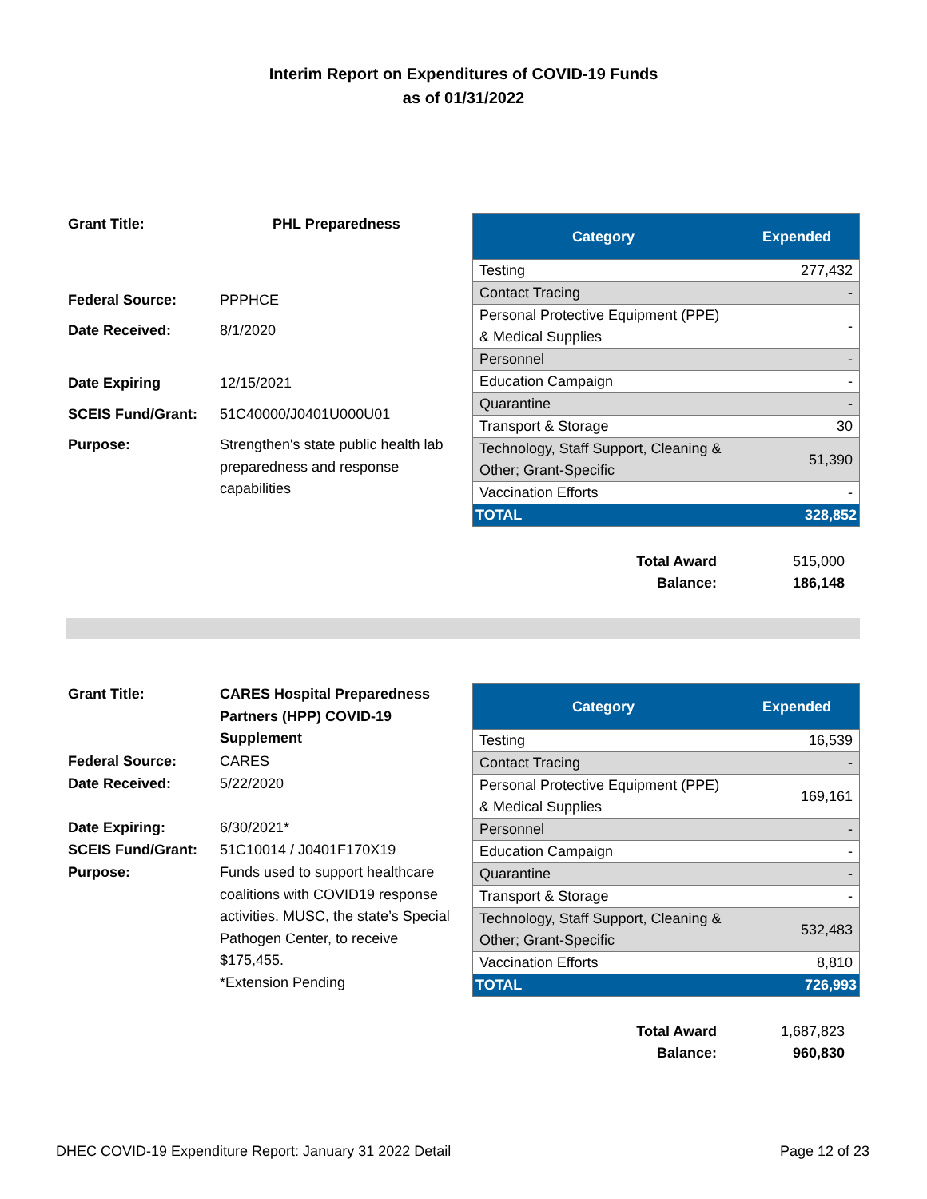Interim Report on Expenditures of COVID-19 Funds
as of 01/31/2022
| Grant Title: | PHL Preparedness |
| Federal Source: | PPPHCE |
| Date Received: | 8/1/2020 |
| Date Expiring | 12/15/2021 |
| SCEIS Fund/Grant: | 51C40000/J0401U000U01 |
| Purpose: | Strengthen's state public health lab preparedness and response capabilities |
| Category | Expended |
| --- | --- |
| Testing | 277,432 |
| Contact Tracing | - |
| Personal Protective Equipment (PPE) & Medical Supplies | - |
| Personnel | - |
| Education Campaign | - |
| Quarantine | - |
| Transport & Storage | 30 |
| Technology, Staff Support, Cleaning & Other; Grant-Specific | 51,390 |
| Vaccination Efforts | - |
| TOTAL | 328,852 |
| Total Award | 515,000 |
| Balance: | 186,148 |
| Grant Title: | CARES Hospital Preparedness Partners (HPP) COVID-19 Supplement |
| Federal Source: | CARES |
| Date Received: | 5/22/2020 |
| Date Expiring: | 6/30/2021* |
| SCEIS Fund/Grant: | 51C10014 / J0401F170X19 |
| Purpose: | Funds used to support healthcare coalitions with COVID19 response activities. MUSC, the state’s Special Pathogen Center, to receive $175,455. *Extension Pending |
| Category | Expended |
| --- | --- |
| Testing | 16,539 |
| Contact Tracing | - |
| Personal Protective Equipment (PPE) & Medical Supplies | 169,161 |
| Personnel | - |
| Education Campaign | - |
| Quarantine | - |
| Transport & Storage | - |
| Technology, Staff Support, Cleaning & Other; Grant-Specific | 532,483 |
| Vaccination Efforts | 8,810 |
| TOTAL | 726,993 |
| Total Award | 1,687,823 |
| Balance: | 960,830 |
DHEC COVID-19 Expenditure Report: January 31 2022 Detail Page 12 of 23